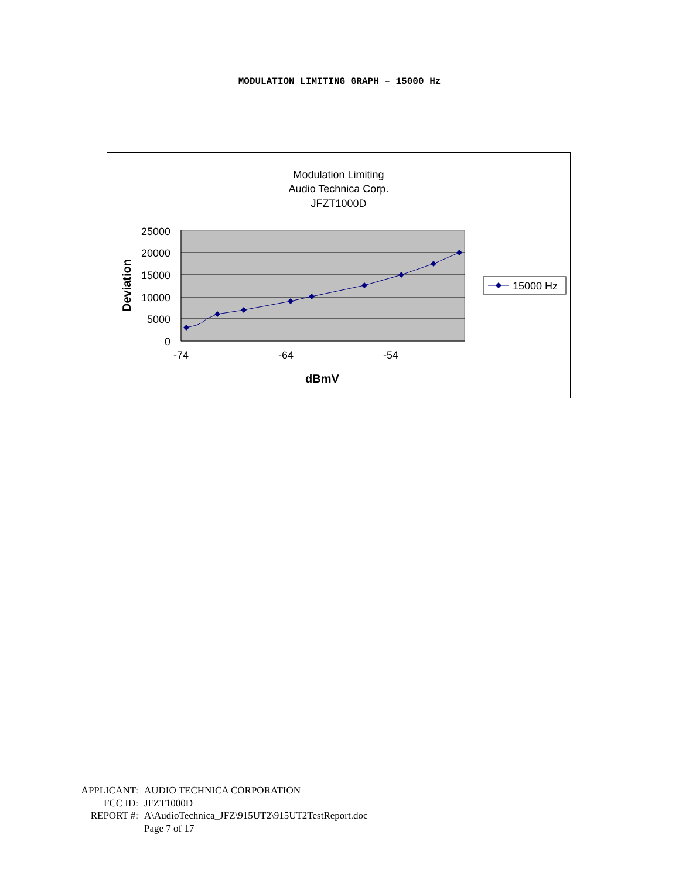MODULATION LIMITING GRAPH – 15000 Hz
Modulation Limiting
Audio Technica Corp.
JFZT1000D
25000
20000
15000
10000
5000
0
-74
-64
-54
dBmV
Deviation
15000 Hz
APPLICANT: AUDIO TECHNICA CORPORATION
FCC ID: JFZT1000D
REPORT #: A\AudioTechnica_JFZ\915UT2\915UT2TestReport.doc
Page 7 of 17